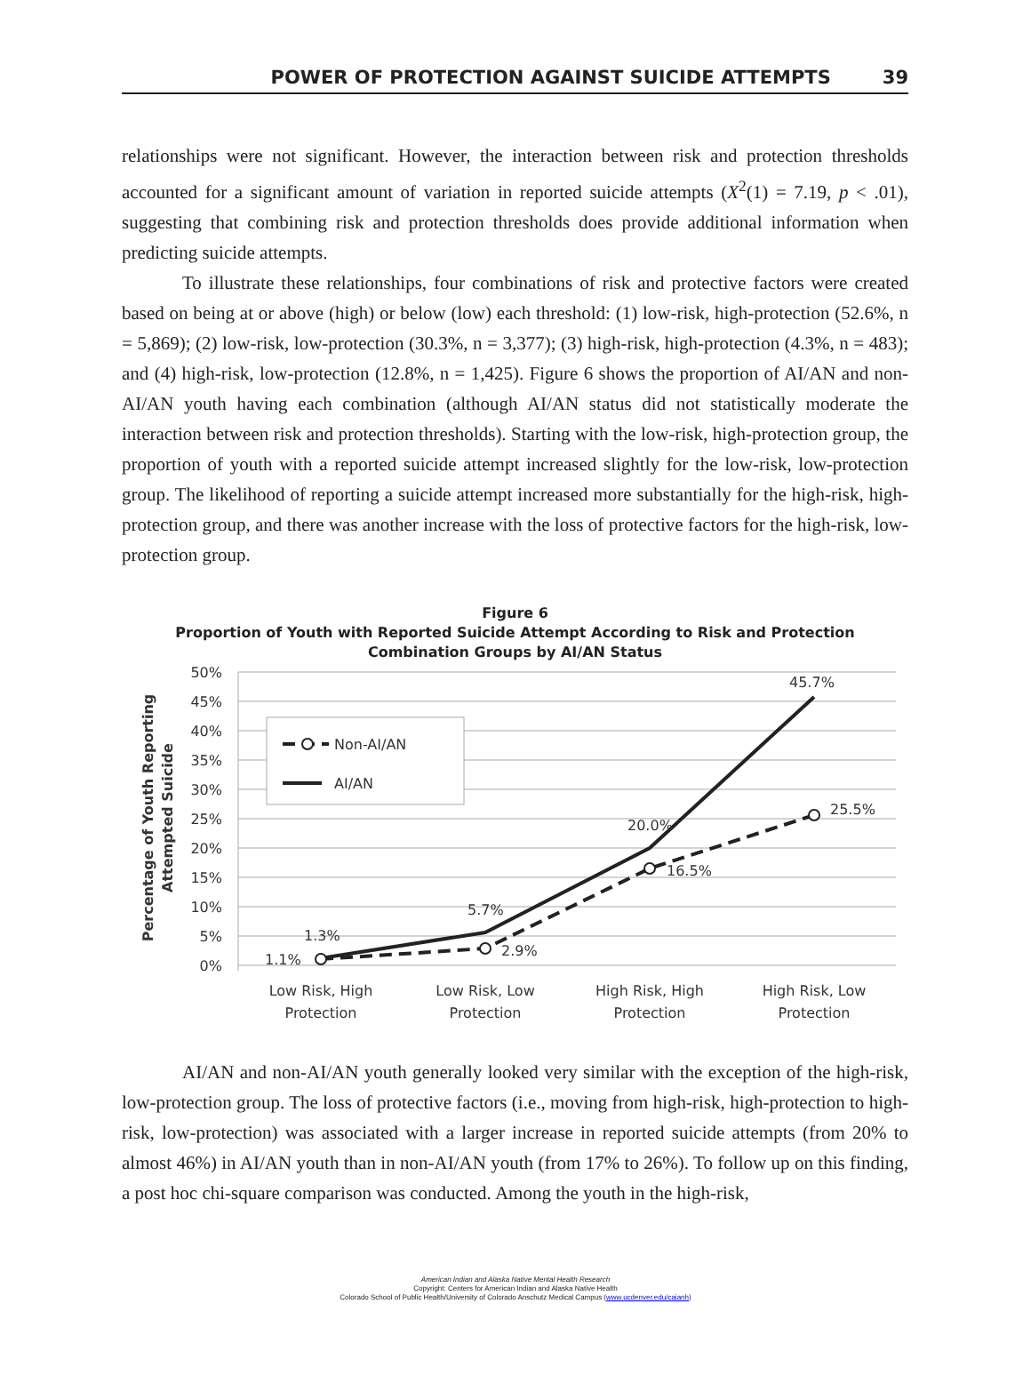POWER OF PROTECTION AGAINST SUICIDE ATTEMPTS 39
relationships were not significant. However, the interaction between risk and protection thresholds accounted for a significant amount of variation in reported suicide attempts (X<sup>2</sup>(1) = 7.19, p < .01), suggesting that combining risk and protection thresholds does provide additional information when predicting suicide attempts.
To illustrate these relationships, four combinations of risk and protective factors were created based on being at or above (high) or below (low) each threshold: (1) low-risk, high-protection (52.6%, n = 5,869); (2) low-risk, low-protection (30.3%, n = 3,377); (3) high-risk, high-protection (4.3%, n = 483); and (4) high-risk, low-protection (12.8%, n = 1,425). Figure 6 shows the proportion of AI/AN and non-AI/AN youth having each combination (although AI/AN status did not statistically moderate the interaction between risk and protection thresholds). Starting with the low-risk, high-protection group, the proportion of youth with a reported suicide attempt increased slightly for the low-risk, low-protection group. The likelihood of reporting a suicide attempt increased more substantially for the high-risk, high-protection group, and there was another increase with the loss of protective factors for the high-risk, low-protection group.
Figure 6
Proportion of Youth with Reported Suicide Attempt According to Risk and Protection
Combination Groups by AI/AN Status
50%
45%
40%
35%
30%
25%
20%
15%
10%
5%
0%
Percentage of Youth Reporting
Attempted Suicide
1.3%
1.1%
5.7%
2.9%
20.0%
16.5%
45.7%
25.5%
Non-AI/AN
AI/AN
Low Risk, High
Protection
Low Risk, Low
Protection
High Risk, High
Protection
High Risk, Low
Protection
AI/AN and non-AI/AN youth generally looked very similar with the exception of the high-risk, low-protection group. The loss of protective factors (i.e., moving from high-risk, high-protection to high-risk, low-protection) was associated with a larger increase in reported suicide attempts (from 20% to almost 46%) in AI/AN youth than in non-AI/AN youth (from 17% to 26%). To follow up on this finding, a post hoc chi-square comparison was conducted. Among the youth in the high-risk,
American Indian and Alaska Native Mental Health Research
Copyright: Centers for American Indian and Alaska Native Health
Colorado School of Public Health/University of Colorado Anschutz Medical Campus (www.ucdenver.edu/caianh)